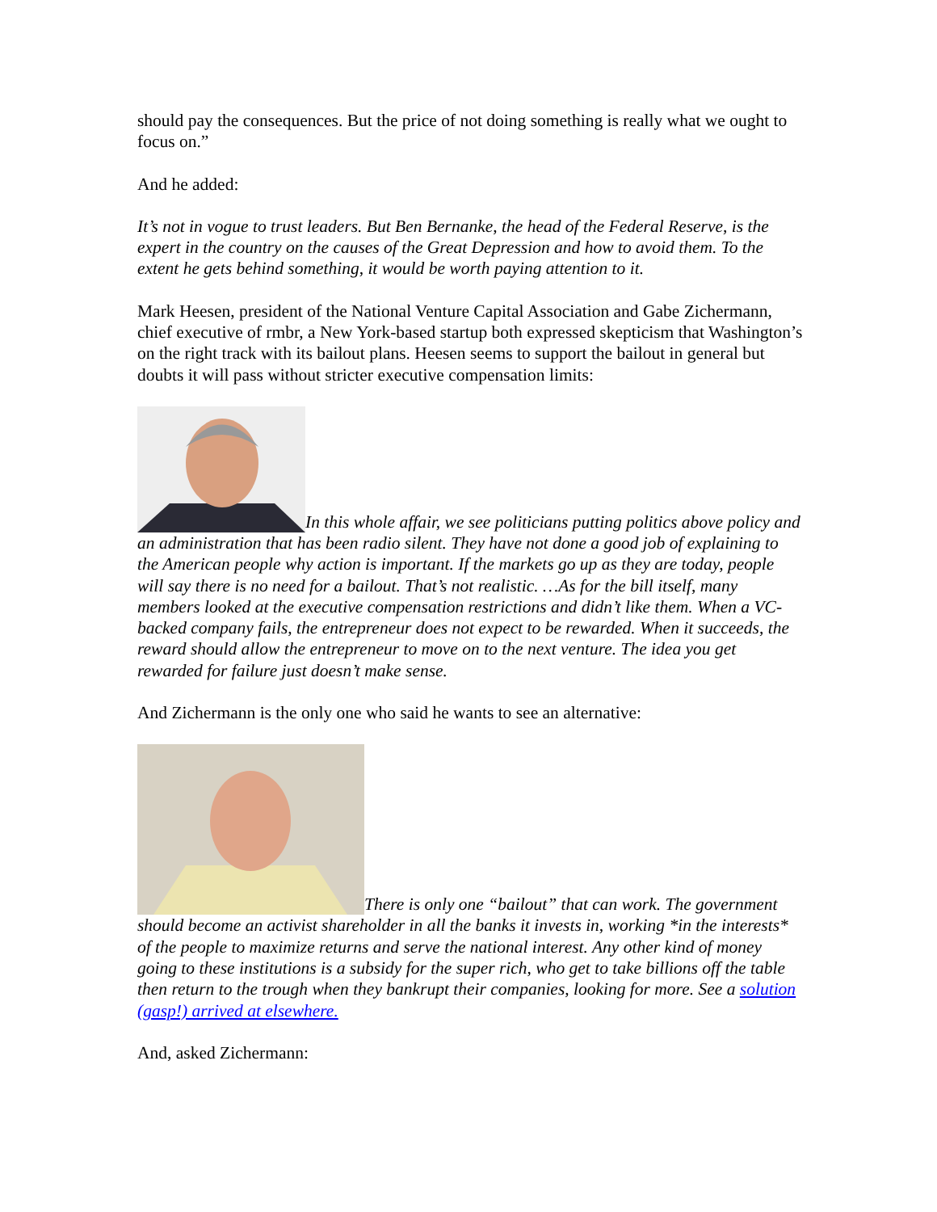should pay the consequences. But the price of not doing something is really what we ought to focus on.”
And he added:
It’s not in vogue to trust leaders. But Ben Bernanke, the head of the Federal Reserve, is the expert in the country on the causes of the Great Depression and how to avoid them. To the extent he gets behind something, it would be worth paying attention to it.
Mark Heesen, president of the National Venture Capital Association and Gabe Zichermann, chief executive of rmbr, a New York-based startup both expressed skepticism that Washington’s on the right track with its bailout plans. Heesen seems to support the bailout in general but doubts it will pass without stricter executive compensation limits:
In this whole affair, we see politicians putting politics above policy and an administration that has been radio silent. They have not done a good job of explaining to the American people why action is important. If the markets go up as they are today, people will say there is no need for a bailout. That’s not realistic. …As for the bill itself, many members looked at the executive compensation restrictions and didn’t like them. When a VC-backed company fails, the entrepreneur does not expect to be rewarded. When it succeeds, the reward should allow the entrepreneur to move on to the next venture. The idea you get rewarded for failure just doesn’t make sense.
And Zichermann is the only one who said he wants to see an alternative:
There is only one “bailout” that can work. The government should become an activist shareholder in all the banks it invests in, working *in the interests* of the people to maximize returns and serve the national interest. Any other kind of money going to these institutions is a subsidy for the super rich, who get to take billions off the table then return to the trough when they bankrupt their companies, looking for more. See a solution (gasp!) arrived at elsewhere.
And, asked Zichermann: